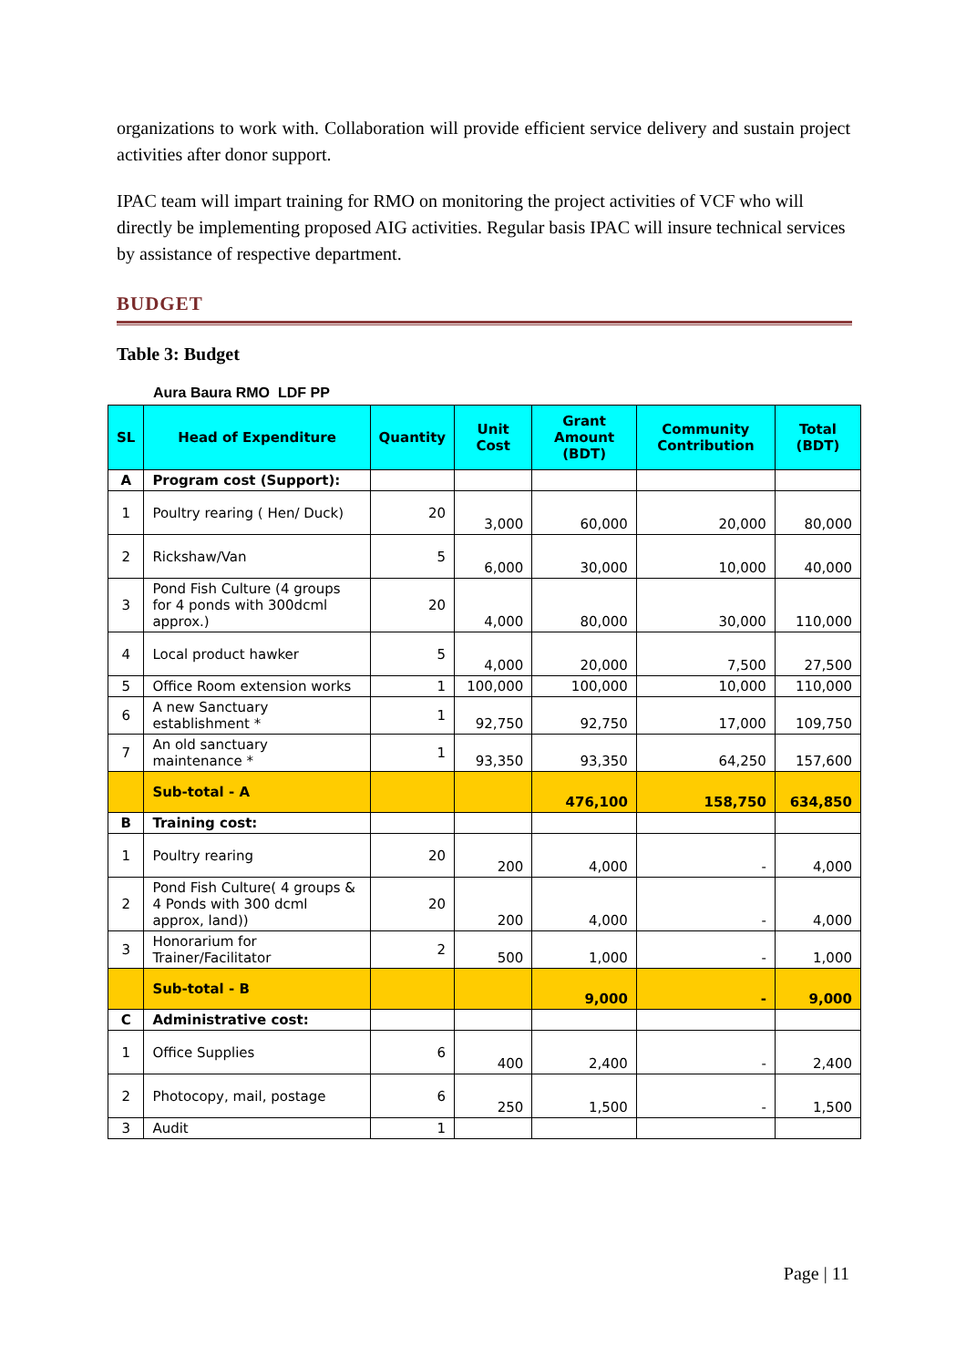organizations to work with. Collaboration will provide efficient service delivery and sustain project activities after donor support.
IPAC team will impart training for RMO on monitoring the project activities of VCF who will directly be implementing proposed AIG activities. Regular basis IPAC will insure technical services by assistance of respective department.
BUDGET
Table 3: Budget
Aura Baura RMO LDF PP
| SL | Head of Expenditure | Quantity | Unit Cost | Grant Amount (BDT) | Community Contribution | Total (BDT) |
| --- | --- | --- | --- | --- | --- | --- |
| A | Program cost (Support): | | | | | |
| 1 | Poultry rearing ( Hen/ Duck) | 20 | 3,000 | 60,000 | 20,000 | 80,000 |
| 2 | Rickshaw/Van | 5 | 6,000 | 30,000 | 10,000 | 40,000 |
| 3 | Pond Fish Culture (4 groups for 4 ponds with 300dcml approx.) | 20 | 4,000 | 80,000 | 30,000 | 110,000 |
| 4 | Local product hawker | 5 | 4,000 | 20,000 | 7,500 | 27,500 |
| 5 | Office Room extension works | 1 | 100,000 | 100,000 | 10,000 | 110,000 |
| 6 | A new Sanctuary establishment * | 1 | 92,750 | 92,750 | 17,000 | 109,750 |
| 7 | An old sanctuary maintenance * | 1 | 93,350 | 93,350 | 64,250 | 157,600 |
| | Sub-total - A | | | 476,100 | 158,750 | 634,850 |
| B | Training cost: | | | | | |
| 1 | Poultry rearing | 20 | 200 | 4,000 | - | 4,000 |
| 2 | Pond Fish Culture( 4 groups & 4 Ponds with 300 dcml approx, land)) | 20 | 200 | 4,000 | - | 4,000 |
| 3 | Honorarium for Trainer/Facilitator | 2 | 500 | 1,000 | - | 1,000 |
| | Sub-total - B | | | 9,000 | - | 9,000 |
| C | Administrative cost: | | | | | |
| 1 | Office Supplies | 6 | 400 | 2,400 | - | 2,400 |
| 2 | Photocopy, mail, postage | 6 | 250 | 1,500 | - | 1,500 |
| 3 | Audit | 1 | | | | |
Page | 11